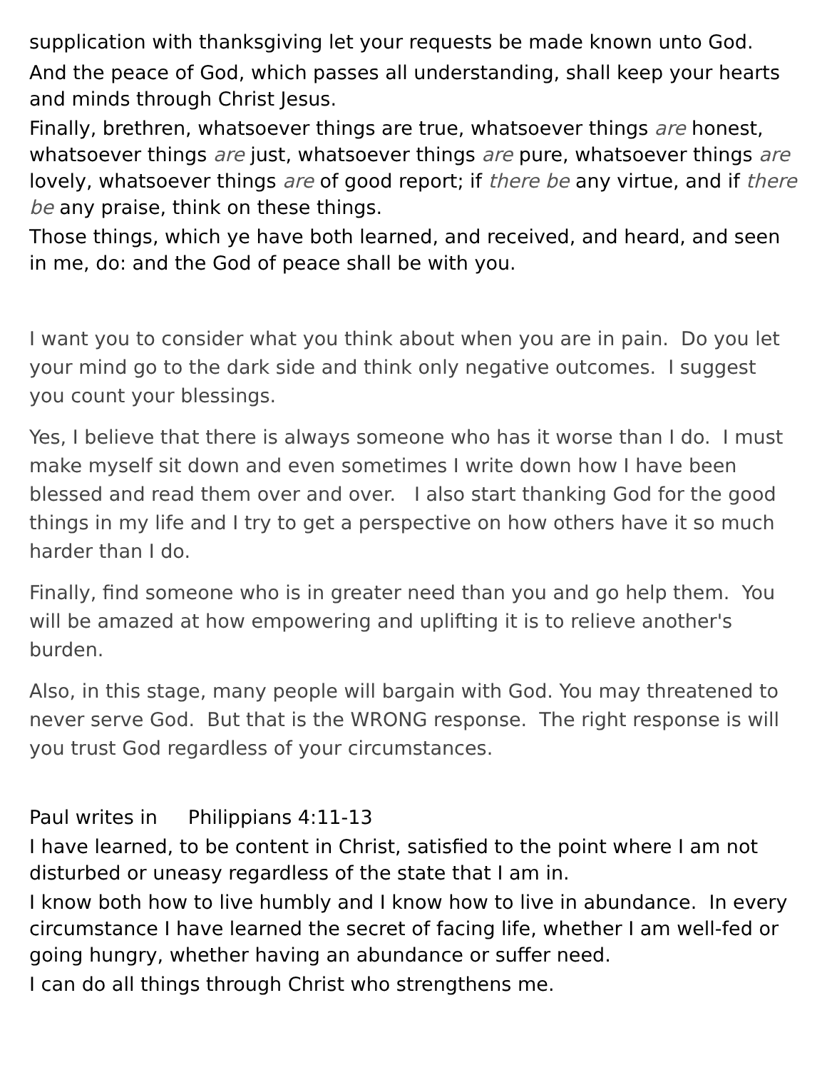supplication with thanksgiving let your requests be made known unto God.
And the peace of God, which passes all understanding, shall keep your hearts and minds through Christ Jesus.
Finally, brethren, whatsoever things are true, whatsoever things are honest, whatsoever things are just, whatsoever things are pure, whatsoever things are lovely, whatsoever things are of good report; if there be any virtue, and if there be any praise, think on these things.
Those things, which ye have both learned, and received, and heard, and seen in me, do: and the God of peace shall be with you.
I want you to consider what you think about when you are in pain. Do you let your mind go to the dark side and think only negative outcomes. I suggest you count your blessings.
Yes, I believe that there is always someone who has it worse than I do. I must make myself sit down and even sometimes I write down how I have been blessed and read them over and over. I also start thanking God for the good things in my life and I try to get a perspective on how others have it so much harder than I do.
Finally, find someone who is in greater need than you and go help them. You will be amazed at how empowering and uplifting it is to relieve another's burden.
Also, in this stage, many people will bargain with God. You may threatened to never serve God. But that is the WRONG response. The right response is will you trust God regardless of your circumstances.
Paul writes in Philippians 4:11-13
I have learned, to be content in Christ, satisfied to the point where I am not disturbed or uneasy regardless of the state that I am in.
I know both how to live humbly and I know how to live in abundance. In every circumstance I have learned the secret of facing life, whether I am well-fed or going hungry, whether having an abundance or suffer need.
I can do all things through Christ who strengthens me.